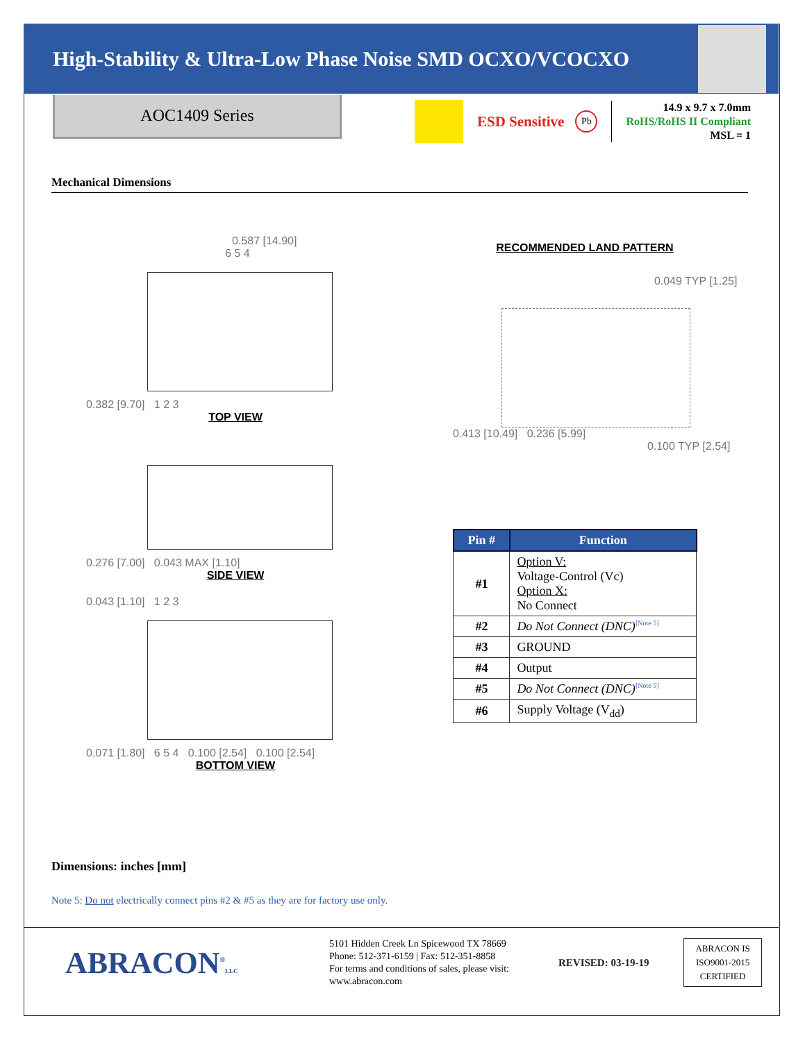High-Stability & Ultra-Low Phase Noise SMD OCXO/VCOCXO
AOC1409 Series
ESD Sensitive
Pb
14.9 x 9.7 x 7.0mm
RoHS/RoHS II Compliant
MSL = 1
Mechanical Dimensions
0.587 [14.90]
6 5 4
0.382 [9.70] 1 2 3
TOP VIEW
0.276 [7.00] 0.043 MAX [1.10]
SIDE VIEW
0.043 [1.10] 1 2 3
0.071 [1.80] 6 5 4 0.100 [2.54] 0.100 [2.54]
BOTTOM VIEW
RECOMMENDED LAND PATTERN
0.049 TYP [1.25]
0.413 [10.49] 0.236 [5.99]
0.100 TYP [2.54]
| Pin # | Function |
| --- | --- |
| #1 | Option V: Voltage-Control (Vc) Option X: No Connect |
| #2 | Do Not Connect (DNC)<sup>[Note 5]</sup> |
| #3 | GROUND |
| #4 | Output |
| #5 | Do Not Connect (DNC)<sup>[Note 5]</sup> |
| #6 | Supply Voltage (V<sub>dd</sub>) |
Dimensions: inches [mm]
Note 5: Do not electrically connect pins #2 & #5 as they are for factory use only.
ABRACON<sup>®</sup>LLC
5101 Hidden Creek Ln Spicewood TX 78669
Phone: 512-371-6159 | Fax: 512-351-8858
For terms and conditions of sales, please visit:
www.abracon.com
REVISED: 03-19-19
ABRACON IS
ISO9001-2015
CERTIFIED